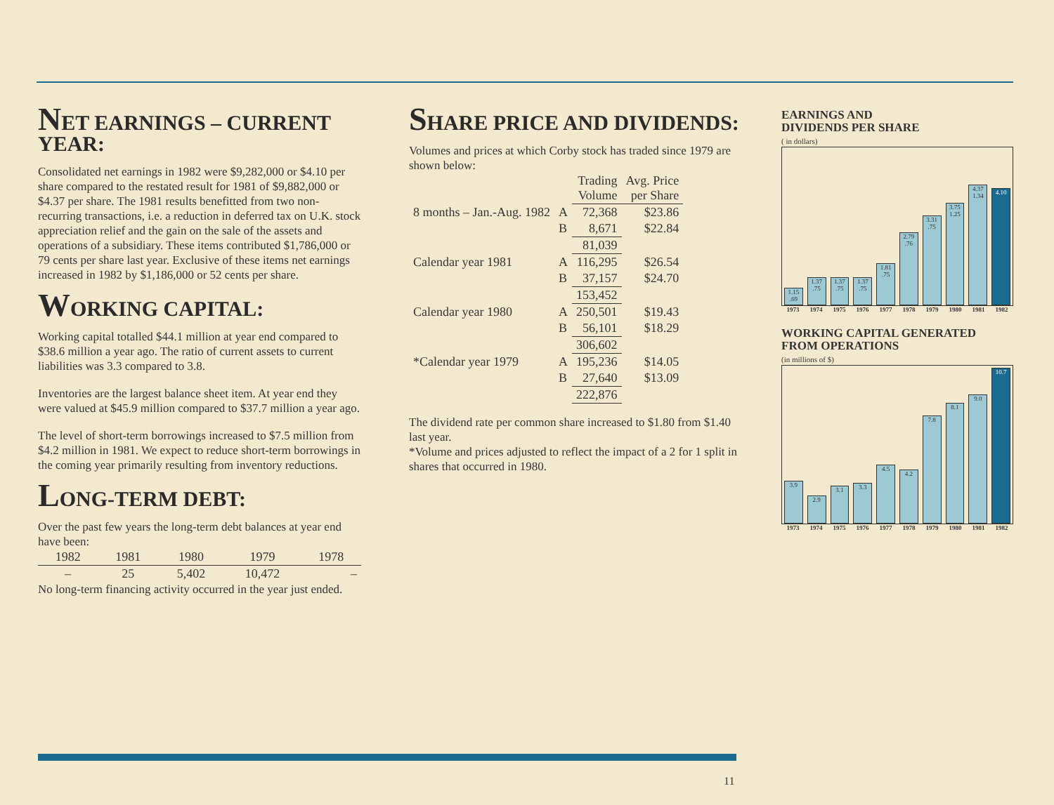NET EARNINGS – CURRENT YEAR:
Consolidated net earnings in 1982 were $9,282,000 or $4.10 per share compared to the restated result for 1981 of $9,882,000 or $4.37 per share. The 1981 results benefitted from two non-recurring transactions, i.e. a reduction in deferred tax on U.K. stock appreciation relief and the gain on the sale of the assets and operations of a subsidiary. These items contributed $1,786,000 or 79 cents per share last year. Exclusive of these items net earnings increased in 1982 by $1,186,000 or 52 cents per share.
WORKING CAPITAL:
Working capital totalled $44.1 million at year end compared to $38.6 million a year ago. The ratio of current assets to current liabilities was 3.3 compared to 3.8.
Inventories are the largest balance sheet item. At year end they were valued at $45.9 million compared to $37.7 million a year ago.
The level of short-term borrowings increased to $7.5 million from $4.2 million in 1981. We expect to reduce short-term borrowings in the coming year primarily resulting from inventory reductions.
LONG-TERM DEBT:
Over the past few years the long-term debt balances at year end have been:
| 1982 | 1981 | 1980 | 1979 | 1978 |
| --- | --- | --- | --- | --- |
| – | 25 | 5,402 | 10,472 | – |
No long-term financing activity occurred in the year just ended.
SHARE PRICE AND DIVIDENDS:
Volumes and prices at which Corby stock has traded since 1979 are shown below:
| | | Trading Volume | Avg. Price per Share |
| --- | --- | --- | --- |
| 8 months – Jan.-Aug. 1982 | A | 72,368 | $23.86 |
| | B | 8,671 | $22.84 |
| | | 81,039 | |
| Calendar year 1981 | A | 116,295 | $26.54 |
| | B | 37,157 | $24.70 |
| | | 153,452 | |
| Calendar year 1980 | A | 250,501 | $19.43 |
| | B | 56,101 | $18.29 |
| | | 306,602 | |
| *Calendar year 1979 | A | 195,236 | $14.05 |
| | B | 27,640 | $13.09 |
| | | 222,876 | |
The dividend rate per common share increased to $1.80 from $1.40 last year.
*Volume and prices adjusted to reflect the impact of a 2 for 1 split in shares that occurred in 1980.
EARNINGS AND
DIVIDENDS PER SHARE
( in dollars)
1.15 .69
1.37 .75
1.37 .75
1.37 .75
1.81 .75
2.79 .76
3.31 .75
3.75 1.25
4.37 1.34
4.10
1973 1974 1975 1976 1977 1978 1979 1980 1981 1982
WORKING CAPITAL GENERATED
FROM OPERATIONS
(in millions of $)
3.9
2.9
3.1
3.3
4.5
4.2
7.8
8.1
9.0
10.7
1973 1974 1975 1976 1977 1978 1979 1980 1981 1982
11